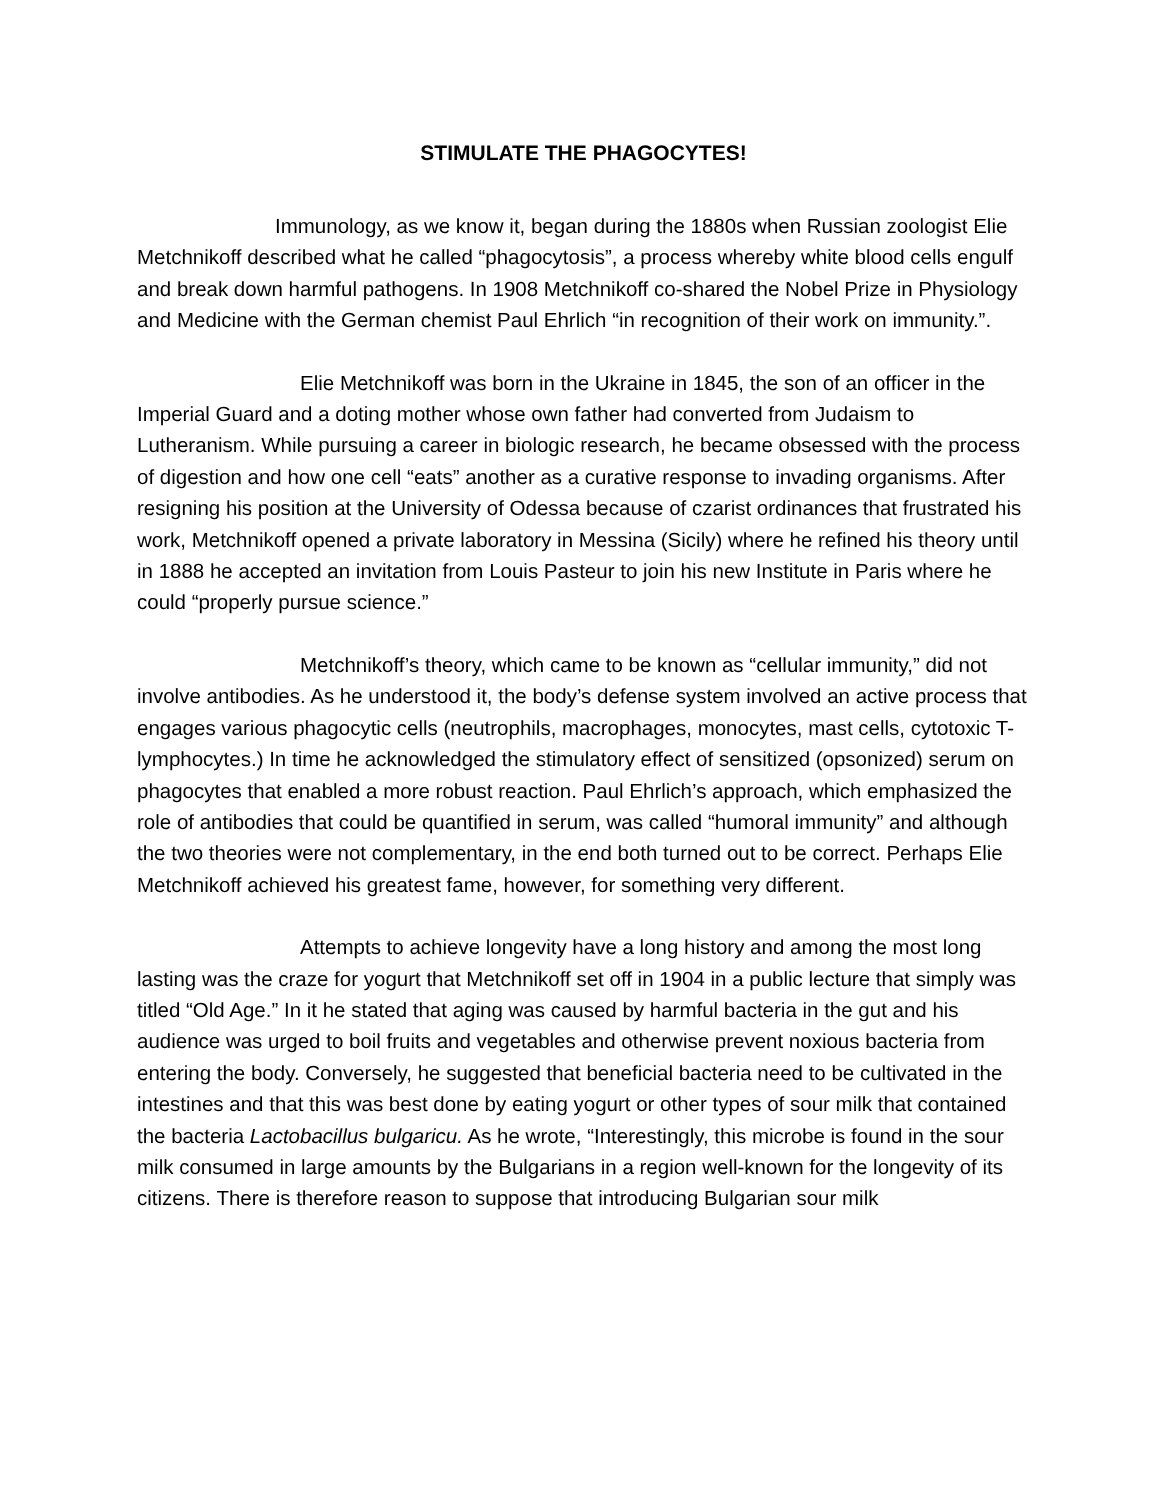STIMULATE THE PHAGOCYTES!
Immunology, as we know it, began during the 1880s when Russian zoologist Elie Metchnikoff described what he called “phagocytosis”, a process whereby white blood cells engulf and break down harmful pathogens. In 1908 Metchnikoff co-shared the Nobel Prize in Physiology and Medicine with the German chemist Paul Ehrlich “in recognition of their work on immunity.”.
Elie Metchnikoff was born in the Ukraine in 1845, the son of an officer in the Imperial Guard and a doting mother whose own father had converted from Judaism to Lutheranism. While pursuing a career in biologic research, he became obsessed with the process of digestion and how one cell “eats” another as a curative response to invading organisms. After resigning his position at the University of Odessa because of czarist ordinances that frustrated his work, Metchnikoff opened a private laboratory in Messina (Sicily) where he refined his theory until in 1888 he accepted an invitation from Louis Pasteur to join his new Institute in Paris where he could “properly pursue science.”
Metchnikoff’s theory, which came to be known as “cellular immunity,” did not involve antibodies. As he understood it, the body’s defense system involved an active process that engages various phagocytic cells (neutrophils, macrophages, monocytes, mast cells, cytotoxic T-lymphocytes.) In time he acknowledged the stimulatory effect of sensitized (opsonized) serum on phagocytes that enabled a more robust reaction. Paul Ehrlich’s approach, which emphasized the role of antibodies that could be quantified in serum, was called “humoral immunity” and although the two theories were not complementary, in the end both turned out to be correct. Perhaps Elie Metchnikoff achieved his greatest fame, however, for something very different.
Attempts to achieve longevity have a long history and among the most long lasting was the craze for yogurt that Metchnikoff set off in 1904 in a public lecture that simply was titled “Old Age.” In it he stated that aging was caused by harmful bacteria in the gut and his audience was urged to boil fruits and vegetables and otherwise prevent noxious bacteria from entering the body. Conversely, he suggested that beneficial bacteria need to be cultivated in the intestines and that this was best done by eating yogurt or other types of sour milk that contained the bacteria Lactobacillus bulgaricu. As he wrote, “Interestingly, this microbe is found in the sour milk consumed in large amounts by the Bulgarians in a region well-known for the longevity of its citizens. There is therefore reason to suppose that introducing Bulgarian sour milk